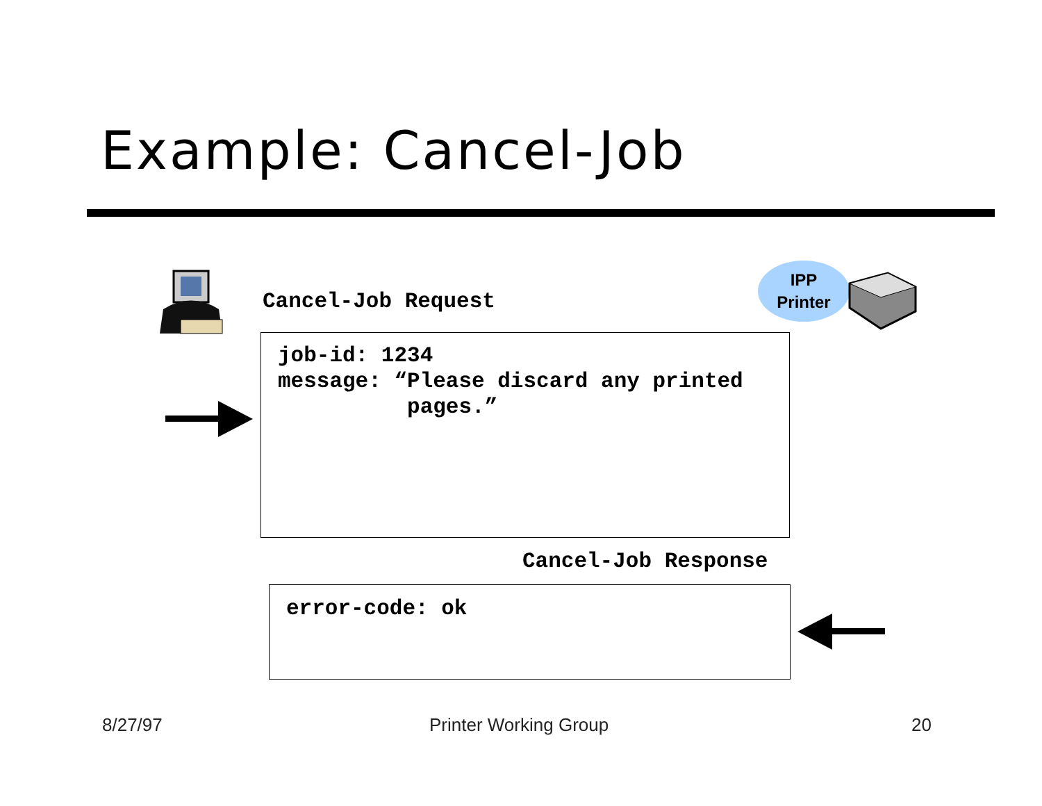Example: Cancel-Job
Cancel-Job Request
IPP
Printer
job-id: 1234
message: “Please discard any printed
pages.”
Cancel-Job Response
error-code: ok
8/27/97 Printer Working Group 20